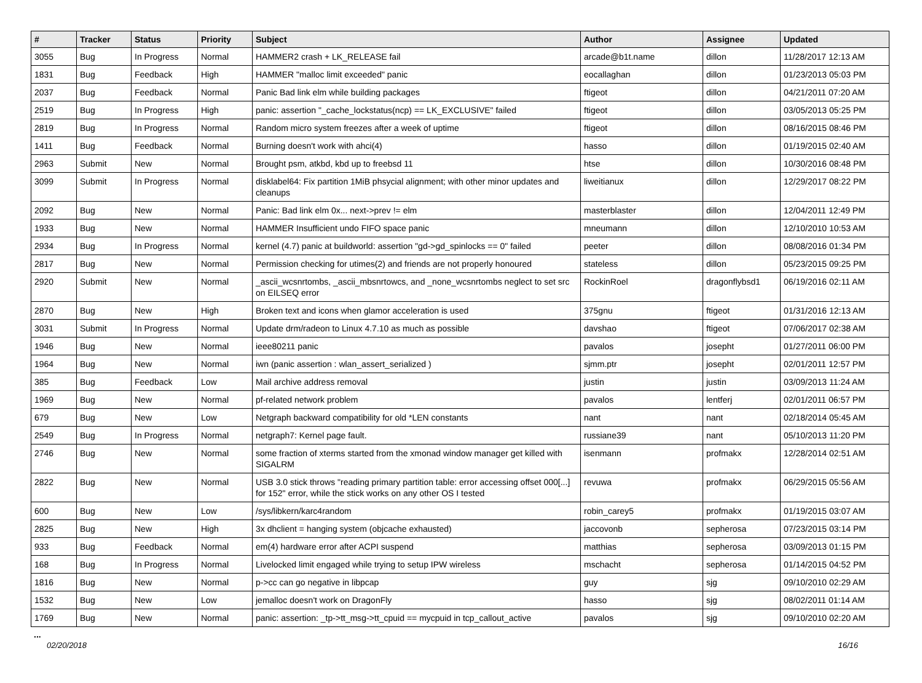| # | Tracker | Status | Priority | Subject | Author | Assignee | Updated |
| --- | --- | --- | --- | --- | --- | --- | --- |
| 3055 | Bug | In Progress | Normal | HAMMER2 crash + LK_RELEASE fail | arcade@b1t.name | dillon | 11/28/2017 12:13 AM |
| 1831 | Bug | Feedback | High | HAMMER "malloc limit exceeded" panic | eocallaghan | dillon | 01/23/2013 05:03 PM |
| 2037 | Bug | Feedback | Normal | Panic Bad link elm while building packages | ftigeot | dillon | 04/21/2011 07:20 AM |
| 2519 | Bug | In Progress | High | panic: assertion "_cache_lockstatus(ncp) == LK_EXCLUSIVE" failed | ftigeot | dillon | 03/05/2013 05:25 PM |
| 2819 | Bug | In Progress | Normal | Random micro system freezes after a week of uptime | ftigeot | dillon | 08/16/2015 08:46 PM |
| 1411 | Bug | Feedback | Normal | Burning doesn't work with ahci(4) | hasso | dillon | 01/19/2015 02:40 AM |
| 2963 | Submit | New | Normal | Brought psm, atkbd, kbd up to freebsd 11 | htse | dillon | 10/30/2016 08:48 PM |
| 3099 | Submit | In Progress | Normal | disklabel64: Fix partition 1MiB phsycial alignment; with other minor updates and cleanups | liweitianux | dillon | 12/29/2017 08:22 PM |
| 2092 | Bug | New | Normal | Panic: Bad link elm 0x... next->prev != elm | masterblaster | dillon | 12/04/2011 12:49 PM |
| 1933 | Bug | New | Normal | HAMMER Insufficient undo FIFO space panic | mneumann | dillon | 12/10/2010 10:53 AM |
| 2934 | Bug | In Progress | Normal | kernel (4.7) panic at buildworld: assertion "gd->gd_spinlocks == 0" failed | peeter | dillon | 08/08/2016 01:34 PM |
| 2817 | Bug | New | Normal | Permission checking for utimes(2) and friends are not properly honoured | stateless | dillon | 05/23/2015 09:25 PM |
| 2920 | Submit | New | Normal | _ascii_wcsnrtombs, _ascii_mbsnrtowcs, and _none_wcsnrtombs neglect to set src on EILSEQ error | RockinRoel | dragonflybsd1 | 06/19/2016 02:11 AM |
| 2870 | Bug | New | High | Broken text and icons when glamor acceleration is used | 375gnu | ftigeot | 01/31/2016 12:13 AM |
| 3031 | Submit | In Progress | Normal | Update drm/radeon to Linux 4.7.10 as much as possible | davshao | ftigeot | 07/06/2017 02:38 AM |
| 1946 | Bug | New | Normal | ieee80211 panic | pavalos | josepht | 01/27/2011 06:00 PM |
| 1964 | Bug | New | Normal | iwn (panic assertion : wlan_assert_serialized ) | sjmm.ptr | josepht | 02/01/2011 12:57 PM |
| 385 | Bug | Feedback | Low | Mail archive address removal | justin | justin | 03/09/2013 11:24 AM |
| 1969 | Bug | New | Normal | pf-related network problem | pavalos | lentferj | 02/01/2011 06:57 PM |
| 679 | Bug | New | Low | Netgraph backward compatibility for old *LEN constants | nant | nant | 02/18/2014 05:45 AM |
| 2549 | Bug | In Progress | Normal | netgraph7: Kernel page fault. | russiane39 | nant | 05/10/2013 11:20 PM |
| 2746 | Bug | New | Normal | some fraction of xterms started from the xmonad window manager get killed with SIGALRM | isenmann | profmakx | 12/28/2014 02:51 AM |
| 2822 | Bug | New | Normal | USB 3.0 stick throws "reading primary partition table: error accessing offset 000[...] for 152" error, while the stick works on any other OS I tested | revuwa | profmakx | 06/29/2015 05:56 AM |
| 600 | Bug | New | Low | /sys/libkern/karc4random | robin_carey5 | profmakx | 01/19/2015 03:07 AM |
| 2825 | Bug | New | High | 3x dhclient = hanging system (objcache exhausted) | jaccovonb | sepherosa | 07/23/2015 03:14 PM |
| 933 | Bug | Feedback | Normal | em(4) hardware error after ACPI suspend | matthias | sepherosa | 03/09/2013 01:15 PM |
| 168 | Bug | In Progress | Normal | Livelocked limit engaged while trying to setup IPW wireless | mschacht | sepherosa | 01/14/2015 04:52 PM |
| 1816 | Bug | New | Normal | p->cc can go negative in libpcap | guy | sjg | 09/10/2010 02:29 AM |
| 1532 | Bug | New | Low | jemalloc doesn't work on DragonFly | hasso | sjg | 08/02/2011 01:14 AM |
| 1769 | Bug | New | Normal | panic: assertion: _tp->tt_msg->tt_cpuid == mycpuid in tcp_callout_active | pavalos | sjg | 09/10/2010 02:20 AM |
...
02/20/2018 16/16